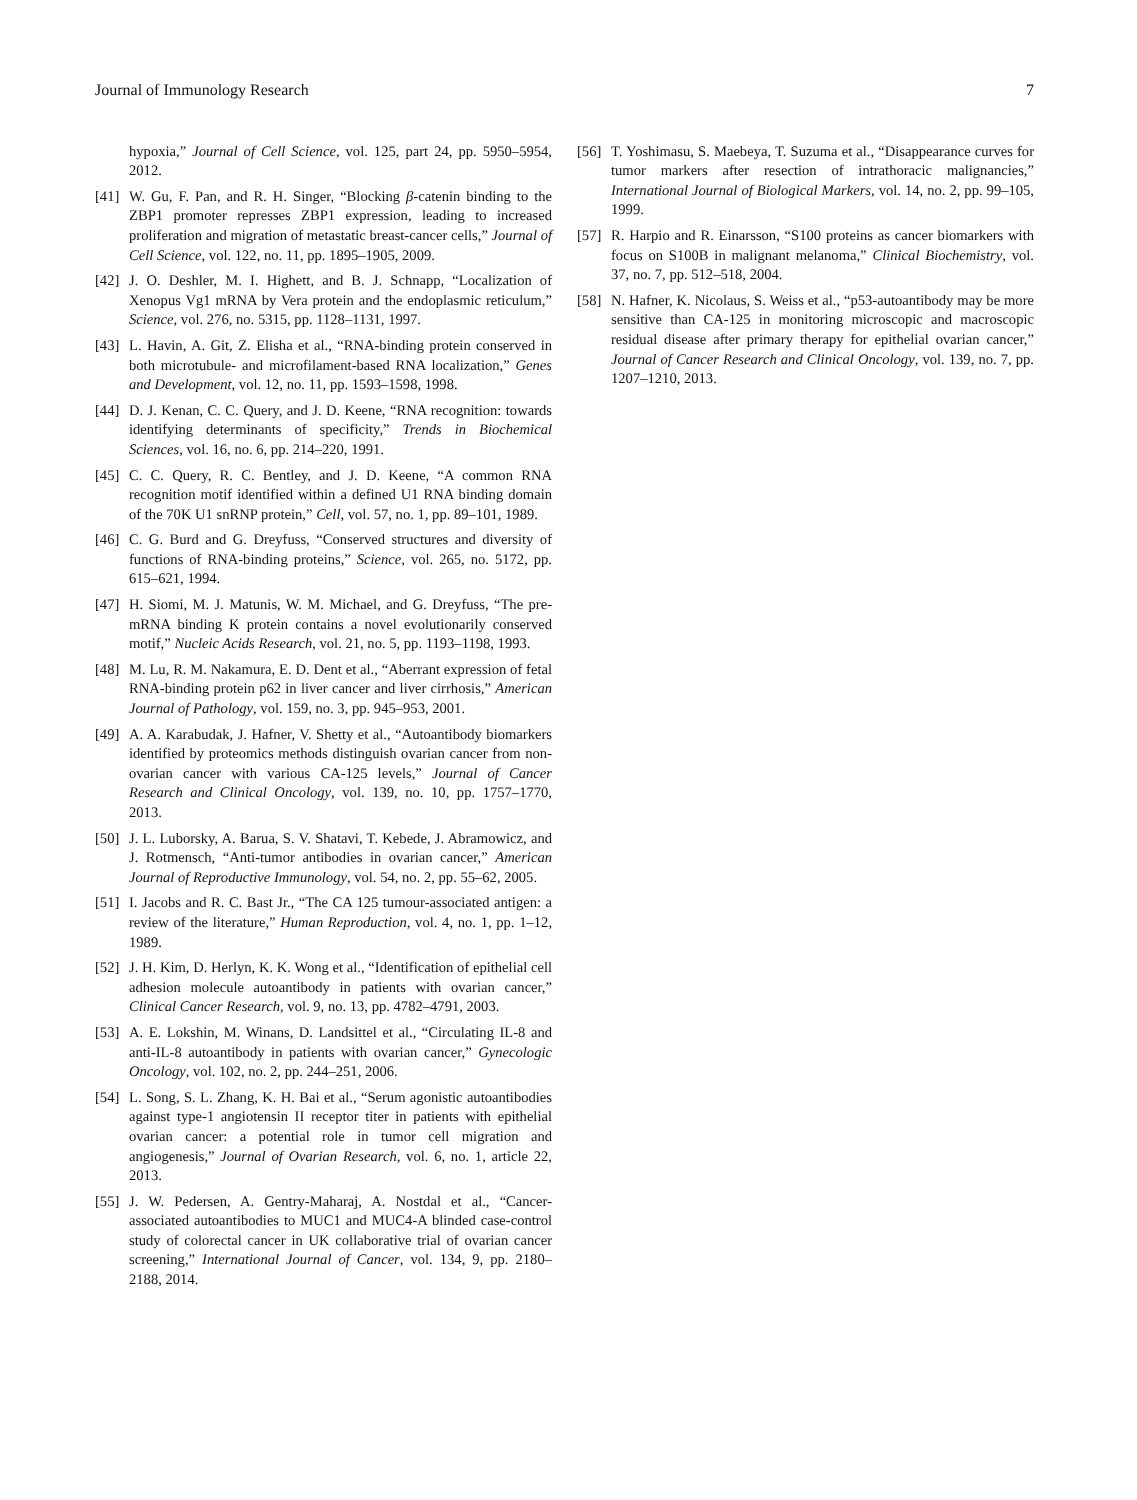Journal of Immunology Research 7
hypoxia,” Journal of Cell Science, vol. 125, part 24, pp. 5950–5954, 2012.
[41] W. Gu, F. Pan, and R. H. Singer, “Blocking β-catenin binding to the ZBP1 promoter represses ZBP1 expression, leading to increased proliferation and migration of metastatic breast-cancer cells,” Journal of Cell Science, vol. 122, no. 11, pp. 1895–1905, 2009.
[42] J. O. Deshler, M. I. Highett, and B. J. Schnapp, “Localization of Xenopus Vg1 mRNA by Vera protein and the endoplasmic reticulum,” Science, vol. 276, no. 5315, pp. 1128–1131, 1997.
[43] L. Havin, A. Git, Z. Elisha et al., “RNA-binding protein conserved in both microtubule- and microfilament-based RNA localization,” Genes and Development, vol. 12, no. 11, pp. 1593–1598, 1998.
[44] D. J. Kenan, C. C. Query, and J. D. Keene, “RNA recognition: towards identifying determinants of specificity,” Trends in Biochemical Sciences, vol. 16, no. 6, pp. 214–220, 1991.
[45] C. C. Query, R. C. Bentley, and J. D. Keene, “A common RNA recognition motif identified within a defined U1 RNA binding domain of the 70K U1 snRNP protein,” Cell, vol. 57, no. 1, pp. 89–101, 1989.
[46] C. G. Burd and G. Dreyfuss, “Conserved structures and diversity of functions of RNA-binding proteins,” Science, vol. 265, no. 5172, pp. 615–621, 1994.
[47] H. Siomi, M. J. Matunis, W. M. Michael, and G. Dreyfuss, “The pre-mRNA binding K protein contains a novel evolutionarily conserved motif,” Nucleic Acids Research, vol. 21, no. 5, pp. 1193–1198, 1993.
[48] M. Lu, R. M. Nakamura, E. D. Dent et al., “Aberrant expression of fetal RNA-binding protein p62 in liver cancer and liver cirrhosis,” American Journal of Pathology, vol. 159, no. 3, pp. 945–953, 2001.
[49] A. A. Karabudak, J. Hafner, V. Shetty et al., “Autoantibody biomarkers identified by proteomics methods distinguish ovarian cancer from non-ovarian cancer with various CA-125 levels,” Journal of Cancer Research and Clinical Oncology, vol. 139, no. 10, pp. 1757–1770, 2013.
[50] J. L. Luborsky, A. Barua, S. V. Shatavi, T. Kebede, J. Abramowicz, and J. Rotmensch, “Anti-tumor antibodies in ovarian cancer,” American Journal of Reproductive Immunology, vol. 54, no. 2, pp. 55–62, 2005.
[51] I. Jacobs and R. C. Bast Jr., “The CA 125 tumour-associated antigen: a review of the literature,” Human Reproduction, vol. 4, no. 1, pp. 1–12, 1989.
[52] J. H. Kim, D. Herlyn, K. K. Wong et al., “Identification of epithelial cell adhesion molecule autoantibody in patients with ovarian cancer,” Clinical Cancer Research, vol. 9, no. 13, pp. 4782–4791, 2003.
[53] A. E. Lokshin, M. Winans, D. Landsittel et al., “Circulating IL-8 and anti-IL-8 autoantibody in patients with ovarian cancer,” Gynecologic Oncology, vol. 102, no. 2, pp. 244–251, 2006.
[54] L. Song, S. L. Zhang, K. H. Bai et al., “Serum agonistic autoantibodies against type-1 angiotensin II receptor titer in patients with epithelial ovarian cancer: a potential role in tumor cell migration and angiogenesis,” Journal of Ovarian Research, vol. 6, no. 1, article 22, 2013.
[55] J. W. Pedersen, A. Gentry-Maharaj, A. Nostdal et al., “Cancer-associated autoantibodies to MUC1 and MUC4-A blinded case-control study of colorectal cancer in UK collaborative trial of ovarian cancer screening,” International Journal of Cancer, vol. 134, 9, pp. 2180–2188, 2014.
[56] T. Yoshimasu, S. Maebeya, T. Suzuma et al., “Disappearance curves for tumor markers after resection of intrathoracic malignancies,” International Journal of Biological Markers, vol. 14, no. 2, pp. 99–105, 1999.
[57] R. Harpio and R. Einarsson, “S100 proteins as cancer biomarkers with focus on S100B in malignant melanoma,” Clinical Biochemistry, vol. 37, no. 7, pp. 512–518, 2004.
[58] N. Hafner, K. Nicolaus, S. Weiss et al., “p53-autoantibody may be more sensitive than CA-125 in monitoring microscopic and macroscopic residual disease after primary therapy for epithelial ovarian cancer,” Journal of Cancer Research and Clinical Oncology, vol. 139, no. 7, pp. 1207–1210, 2013.